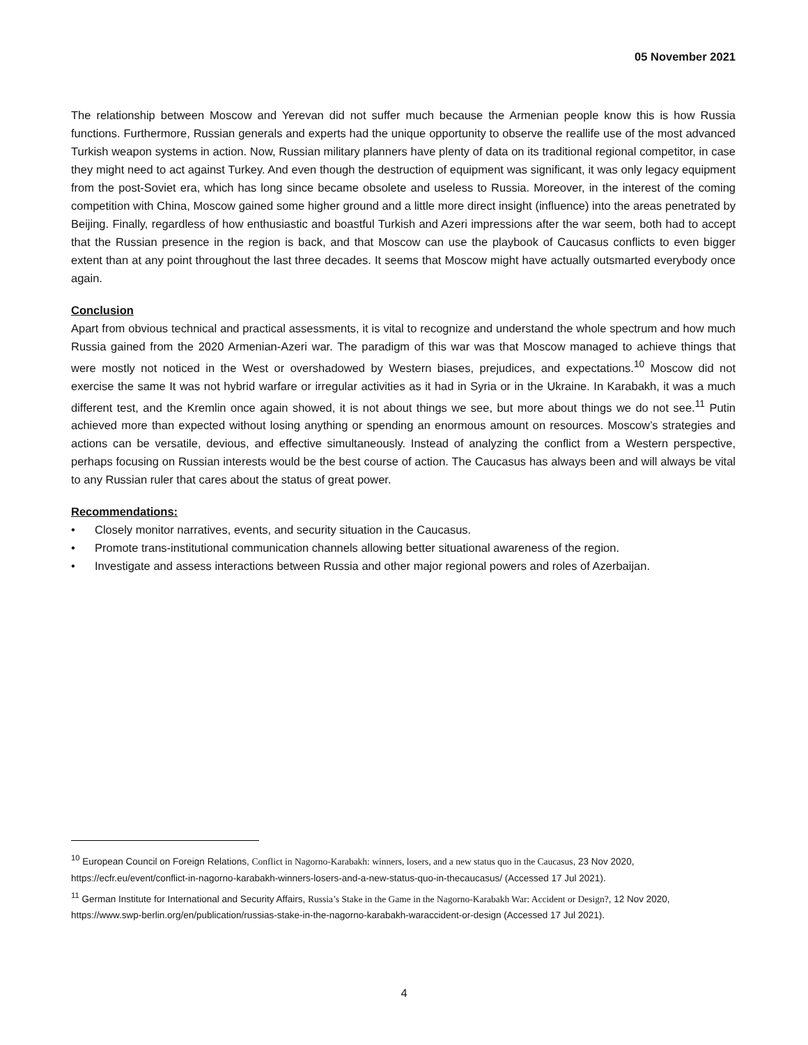05 November 2021
The relationship between Moscow and Yerevan did not suffer much because the Armenian people know this is how Russia functions. Furthermore, Russian generals and experts had the unique opportunity to observe the reallife use of the most advanced Turkish weapon systems in action. Now, Russian military planners have plenty of data on its traditional regional competitor, in case they might need to act against Turkey. And even though the destruction of equipment was significant, it was only legacy equipment from the post-Soviet era, which has long since became obsolete and useless to Russia. Moreover, in the interest of the coming competition with China, Moscow gained some higher ground and a little more direct insight (influence) into the areas penetrated by Beijing. Finally, regardless of how enthusiastic and boastful Turkish and Azeri impressions after the war seem, both had to accept that the Russian presence in the region is back, and that Moscow can use the playbook of Caucasus conflicts to even bigger extent than at any point throughout the last three decades. It seems that Moscow might have actually outsmarted everybody once again.
Conclusion
Apart from obvious technical and practical assessments, it is vital to recognize and understand the whole spectrum and how much Russia gained from the 2020 Armenian-Azeri war. The paradigm of this war was that Moscow managed to achieve things that were mostly not noticed in the West or overshadowed by Western biases, prejudices, and expectations.<sup>10</sup> Moscow did not exercise the same It was not hybrid warfare or irregular activities as it had in Syria or in the Ukraine. In Karabakh, it was a much different test, and the Kremlin once again showed, it is not about things we see, but more about things we do not see.<sup>11</sup> Putin achieved more than expected without losing anything or spending an enormous amount on resources. Moscow’s strategies and actions can be versatile, devious, and effective simultaneously. Instead of analyzing the conflict from a Western perspective, perhaps focusing on Russian interests would be the best course of action. The Caucasus has always been and will always be vital to any Russian ruler that cares about the status of great power.
Recommendations:
• Closely monitor narratives, events, and security situation in the Caucasus.
• Promote trans-institutional communication channels allowing better situational awareness of the region.
• Investigate and assess interactions between Russia and other major regional powers and roles of Azerbaijan.
<sup>10</sup> European Council on Foreign Relations, Conflict in Nagorno-Karabakh: winners, losers, and a new status quo in the Caucasus, 23 Nov 2020, https://ecfr.eu/event/conflict-in-nagorno-karabakh-winners-losers-and-a-new-status-quo-in-thecaucasus/ (Accessed 17 Jul 2021).
<sup>11</sup> German Institute for International and Security Affairs, Russia’s Stake in the Game in the Nagorno-Karabakh War: Accident or Design?, 12 Nov 2020, https://www.swp-berlin.org/en/publication/russias-stake-in-the-nagorno-karabakh-waraccident-or-design (Accessed 17 Jul 2021).
4